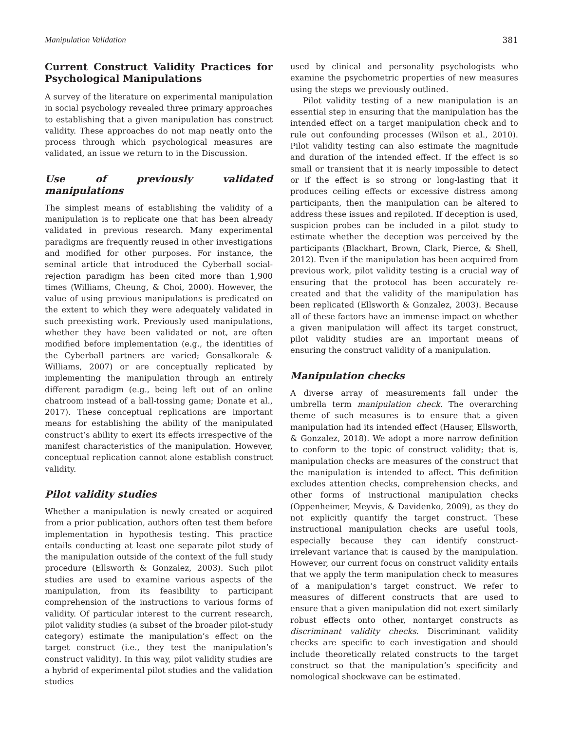Manipulation Validation 381
Current Construct Validity Practices for Psychological Manipulations
A survey of the literature on experimental manipulation in social psychology revealed three primary approaches to establishing that a given manipulation has construct validity. These approaches do not map neatly onto the process through which psychological measures are validated, an issue we return to in the Discussion.
Use of previously validated manipulations
The simplest means of establishing the validity of a manipulation is to replicate one that has been already validated in previous research. Many experimental paradigms are frequently reused in other investigations and modified for other purposes. For instance, the seminal article that introduced the Cyberball social-rejection paradigm has been cited more than 1,900 times (Williams, Cheung, & Choi, 2000). However, the value of using previous manipulations is predicated on the extent to which they were adequately validated in such preexisting work. Previously used manipulations, whether they have been validated or not, are often modified before implementation (e.g., the identities of the Cyberball partners are varied; Gonsalkorale & Williams, 2007) or are conceptually replicated by implementing the manipulation through an entirely different paradigm (e.g., being left out of an online chatroom instead of a ball-tossing game; Donate et al., 2017). These conceptual replications are important means for establishing the ability of the manipulated construct’s ability to exert its effects irrespective of the manifest characteristics of the manipulation. However, conceptual replication cannot alone establish construct validity.
Pilot validity studies
Whether a manipulation is newly created or acquired from a prior publication, authors often test them before implementation in hypothesis testing. This practice entails conducting at least one separate pilot study of the manipulation outside of the context of the full study procedure (Ellsworth & Gonzalez, 2003). Such pilot studies are used to examine various aspects of the manipulation, from its feasibility to participant comprehension of the instructions to various forms of validity. Of particular interest to the current research, pilot validity studies (a subset of the broader pilot-study category) estimate the manipulation’s effect on the target construct (i.e., they test the manipulation’s construct validity). In this way, pilot validity studies are a hybrid of experimental pilot studies and the validation studies
used by clinical and personality psychologists who examine the psychometric properties of new measures using the steps we previously outlined.
Pilot validity testing of a new manipulation is an essential step in ensuring that the manipulation has the intended effect on a target manipulation check and to rule out confounding processes (Wilson et al., 2010). Pilot validity testing can also estimate the magnitude and duration of the intended effect. If the effect is so small or transient that it is nearly impossible to detect or if the effect is so strong or long-lasting that it produces ceiling effects or excessive distress among participants, then the manipulation can be altered to address these issues and repiloted. If deception is used, suspicion probes can be included in a pilot study to estimate whether the deception was perceived by the participants (Blackhart, Brown, Clark, Pierce, & Shell, 2012). Even if the manipulation has been acquired from previous work, pilot validity testing is a crucial way of ensuring that the protocol has been accurately re-created and that the validity of the manipulation has been replicated (Ellsworth & Gonzalez, 2003). Because all of these factors have an immense impact on whether a given manipulation will affect its target construct, pilot validity studies are an important means of ensuring the construct validity of a manipulation.
Manipulation checks
A diverse array of measurements fall under the umbrella term manipulation check. The overarching theme of such measures is to ensure that a given manipulation had its intended effect (Hauser, Ellsworth, & Gonzalez, 2018). We adopt a more narrow definition to conform to the topic of construct validity; that is, manipulation checks are measures of the construct that the manipulation is intended to affect. This definition excludes attention checks, comprehension checks, and other forms of instructional manipulation checks (Oppenheimer, Meyvis, & Davidenko, 2009), as they do not explicitly quantify the target construct. These instructional manipulation checks are useful tools, especially because they can identify construct-irrelevant variance that is caused by the manipulation. However, our current focus on construct validity entails that we apply the term manipulation check to measures of a manipulation’s target construct. We refer to measures of different constructs that are used to ensure that a given manipulation did not exert similarly robust effects onto other, nontarget constructs as discriminant validity checks. Discriminant validity checks are specific to each investigation and should include theoretically related constructs to the target construct so that the manipulation’s specificity and nomological shockwave can be estimated.